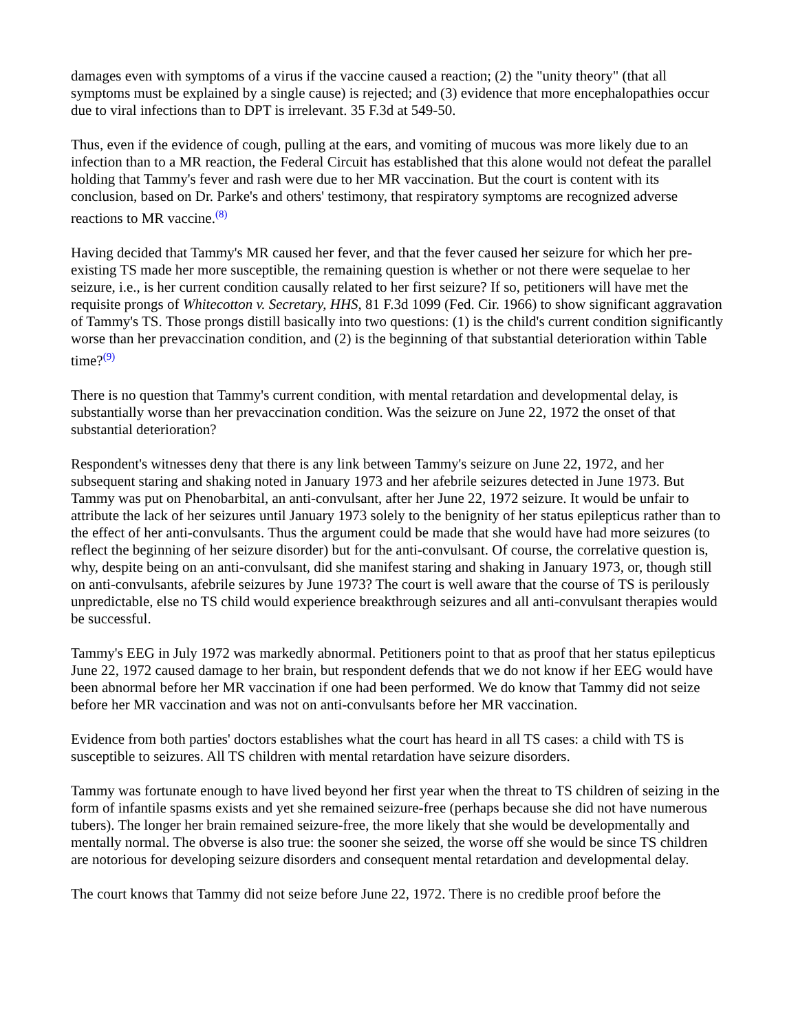damages even with symptoms of a virus if the vaccine caused a reaction; (2) the "unity theory" (that all symptoms must be explained by a single cause) is rejected; and (3) evidence that more encephalopathies occur due to viral infections than to DPT is irrelevant. 35 F.3d at 549-50.
Thus, even if the evidence of cough, pulling at the ears, and vomiting of mucous was more likely due to an infection than to a MR reaction, the Federal Circuit has established that this alone would not defeat the parallel holding that Tammy's fever and rash were due to her MR vaccination. But the court is content with its conclusion, based on Dr. Parke's and others' testimony, that respiratory symptoms are recognized adverse reactions to MR vaccine.<sup>(8)</sup>
Having decided that Tammy's MR caused her fever, and that the fever caused her seizure for which her pre-existing TS made her more susceptible, the remaining question is whether or not there were sequelae to her seizure, i.e., is her current condition causally related to her first seizure? If so, petitioners will have met the requisite prongs of Whitecotton v. Secretary, HHS, 81 F.3d 1099 (Fed. Cir. 1966) to show significant aggravation of Tammy's TS. Those prongs distill basically into two questions: (1) is the child's current condition significantly worse than her prevaccination condition, and (2) is the beginning of that substantial deterioration within Table time?<sup>(9)</sup>
There is no question that Tammy's current condition, with mental retardation and developmental delay, is substantially worse than her prevaccination condition. Was the seizure on June 22, 1972 the onset of that substantial deterioration?
Respondent's witnesses deny that there is any link between Tammy's seizure on June 22, 1972, and her subsequent staring and shaking noted in January 1973 and her afebrile seizures detected in June 1973. But Tammy was put on Phenobarbital, an anti-convulsant, after her June 22, 1972 seizure. It would be unfair to attribute the lack of her seizures until January 1973 solely to the benignity of her status epilepticus rather than to the effect of her anti-convulsants. Thus the argument could be made that she would have had more seizures (to reflect the beginning of her seizure disorder) but for the anti-convulsant. Of course, the correlative question is, why, despite being on an anti-convulsant, did she manifest staring and shaking in January 1973, or, though still on anti-convulsants, afebrile seizures by June 1973? The court is well aware that the course of TS is perilously unpredictable, else no TS child would experience breakthrough seizures and all anti-convulsant therapies would be successful.
Tammy's EEG in July 1972 was markedly abnormal. Petitioners point to that as proof that her status epilepticus June 22, 1972 caused damage to her brain, but respondent defends that we do not know if her EEG would have been abnormal before her MR vaccination if one had been performed. We do know that Tammy did not seize before her MR vaccination and was not on anti-convulsants before her MR vaccination.
Evidence from both parties' doctors establishes what the court has heard in all TS cases: a child with TS is susceptible to seizures. All TS children with mental retardation have seizure disorders.
Tammy was fortunate enough to have lived beyond her first year when the threat to TS children of seizing in the form of infantile spasms exists and yet she remained seizure-free (perhaps because she did not have numerous tubers). The longer her brain remained seizure-free, the more likely that she would be developmentally and mentally normal. The obverse is also true: the sooner she seized, the worse off she would be since TS children are notorious for developing seizure disorders and consequent mental retardation and developmental delay.
The court knows that Tammy did not seize before June 22, 1972. There is no credible proof before the